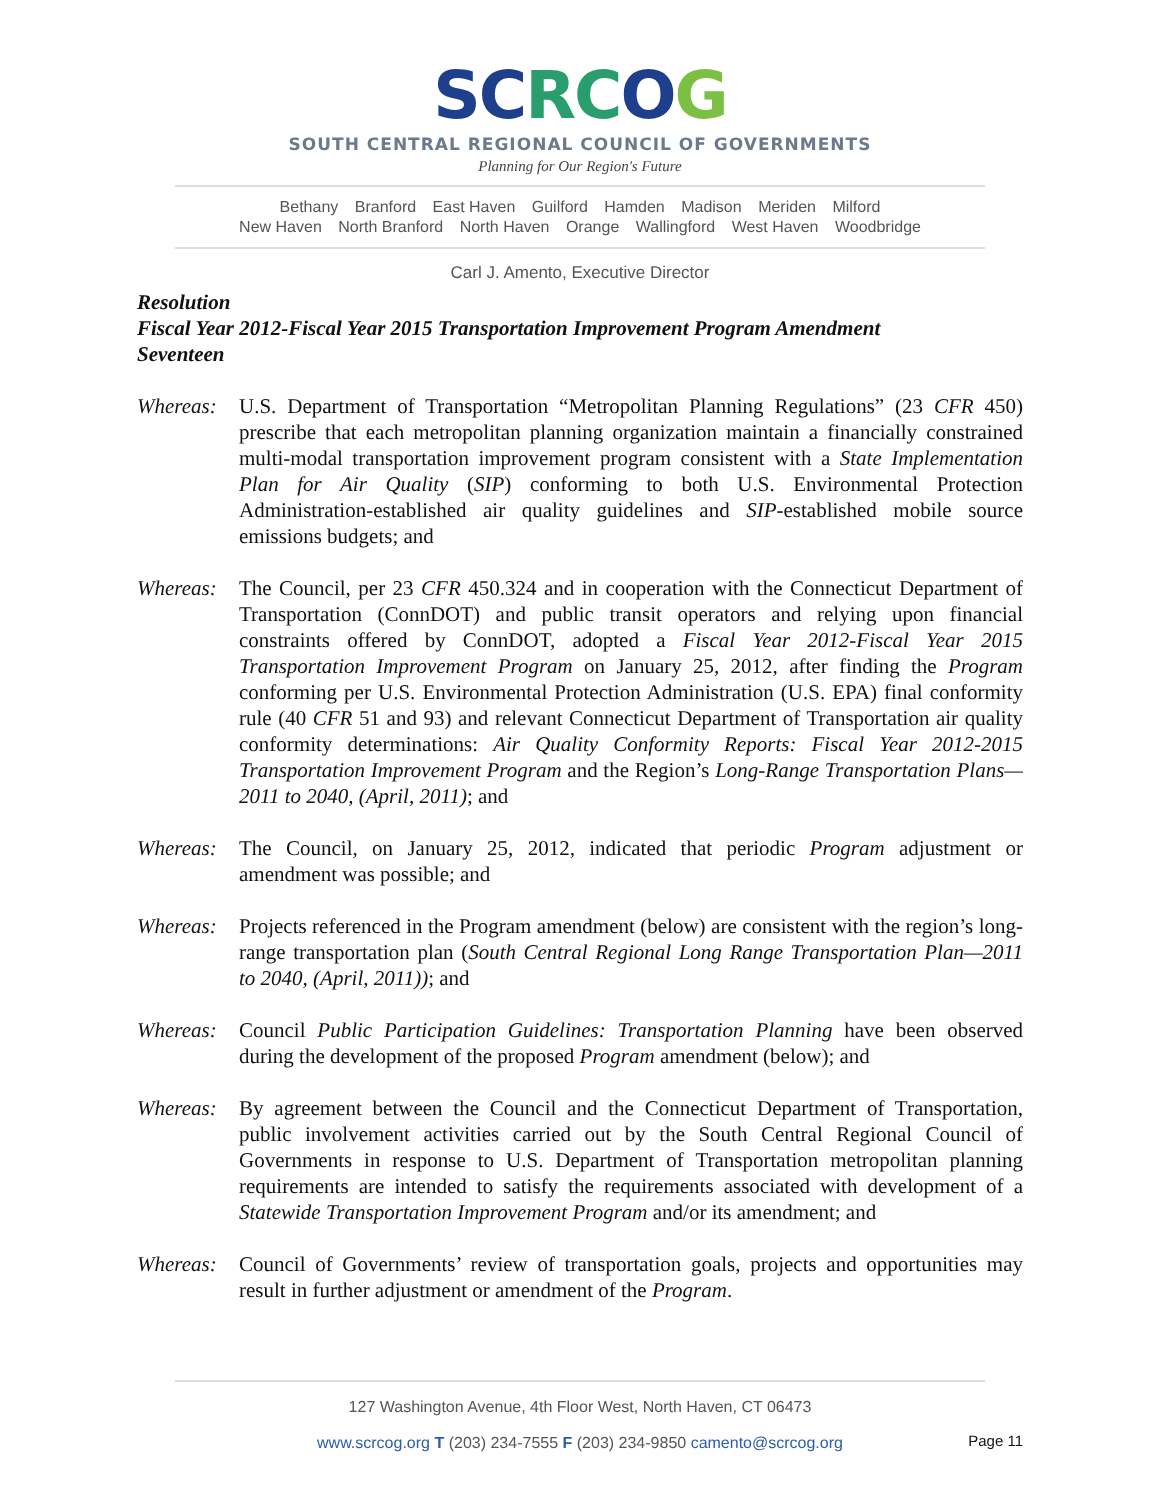SCRCOG
SOUTH CENTRAL REGIONAL COUNCIL OF GOVERNMENTS
Planning for Our Region's Future
Bethany Branford East Haven Guilford Hamden Madison Meriden Milford
New Haven North Branford North Haven Orange Wallingford West Haven Woodbridge
Carl J. Amento, Executive Director
Resolution
Fiscal Year 2012-Fiscal Year 2015 Transportation Improvement Program Amendment
Seventeen
Whereas: U.S. Department of Transportation “Metropolitan Planning Regulations” (23 CFR 450) prescribe that each metropolitan planning organization maintain a financially constrained multi-modal transportation improvement program consistent with a State Implementation Plan for Air Quality (SIP) conforming to both U.S. Environmental Protection Administration-established air quality guidelines and SIP-established mobile source emissions budgets; and
Whereas: The Council, per 23 CFR 450.324 and in cooperation with the Connecticut Department of Transportation (ConnDOT) and public transit operators and relying upon financial constraints offered by ConnDOT, adopted a Fiscal Year 2012-Fiscal Year 2015 Transportation Improvement Program on January 25, 2012, after finding the Program conforming per U.S. Environmental Protection Administration (U.S. EPA) final conformity rule (40 CFR 51 and 93) and relevant Connecticut Department of Transportation air quality conformity determinations: Air Quality Conformity Reports: Fiscal Year 2012-2015 Transportation Improvement Program and the Region’s Long-Range Transportation Plans—2011 to 2040, (April, 2011); and
Whereas: The Council, on January 25, 2012, indicated that periodic Program adjustment or amendment was possible; and
Whereas: Projects referenced in the Program amendment (below) are consistent with the region’s long-range transportation plan (South Central Regional Long Range Transportation Plan—2011 to 2040, (April, 2011)); and
Whereas: Council Public Participation Guidelines: Transportation Planning have been observed during the development of the proposed Program amendment (below); and
Whereas: By agreement between the Council and the Connecticut Department of Transportation, public involvement activities carried out by the South Central Regional Council of Governments in response to U.S. Department of Transportation metropolitan planning requirements are intended to satisfy the requirements associated with development of a Statewide Transportation Improvement Program and/or its amendment; and
Whereas: Council of Governments’ review of transportation goals, projects and opportunities may result in further adjustment or amendment of the Program.
127 Washington Avenue, 4th Floor West, North Haven, CT 06473
www.scrcog.org T (203) 234-7555 F (203) 234-9850 camento@scrcog.org
Page 11